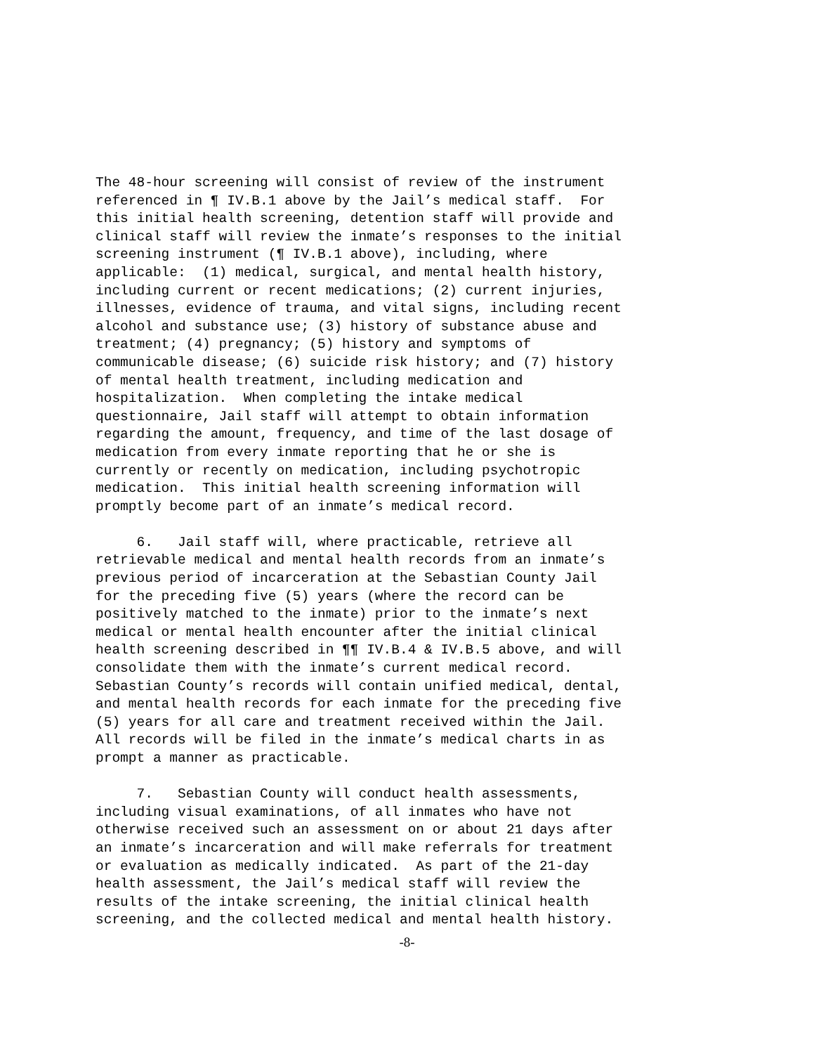The 48-hour screening will consist of review of the instrument referenced in ¶ IV.B.1 above by the Jail’s medical staff. For this initial health screening, detention staff will provide and clinical staff will review the inmate’s responses to the initial screening instrument (¶ IV.B.1 above), including, where applicable: (1) medical, surgical, and mental health history, including current or recent medications; (2) current injuries, illnesses, evidence of trauma, and vital signs, including recent alcohol and substance use; (3) history of substance abuse and treatment; (4) pregnancy; (5) history and symptoms of communicable disease; (6) suicide risk history; and (7) history of mental health treatment, including medication and hospitalization. When completing the intake medical questionnaire, Jail staff will attempt to obtain information regarding the amount, frequency, and time of the last dosage of medication from every inmate reporting that he or she is currently or recently on medication, including psychotropic medication. This initial health screening information will promptly become part of an inmate’s medical record.
6. Jail staff will, where practicable, retrieve all retrievable medical and mental health records from an inmate’s previous period of incarceration at the Sebastian County Jail for the preceding five (5) years (where the record can be positively matched to the inmate) prior to the inmate’s next medical or mental health encounter after the initial clinical health screening described in ¶¶ IV.B.4 & IV.B.5 above, and will consolidate them with the inmate’s current medical record. Sebastian County’s records will contain unified medical, dental, and mental health records for each inmate for the preceding five (5) years for all care and treatment received within the Jail. All records will be filed in the inmate’s medical charts in as prompt a manner as practicable.
7. Sebastian County will conduct health assessments, including visual examinations, of all inmates who have not otherwise received such an assessment on or about 21 days after an inmate’s incarceration and will make referrals for treatment or evaluation as medically indicated. As part of the 21-day health assessment, the Jail’s medical staff will review the results of the intake screening, the initial clinical health screening, and the collected medical and mental health history.
-8-